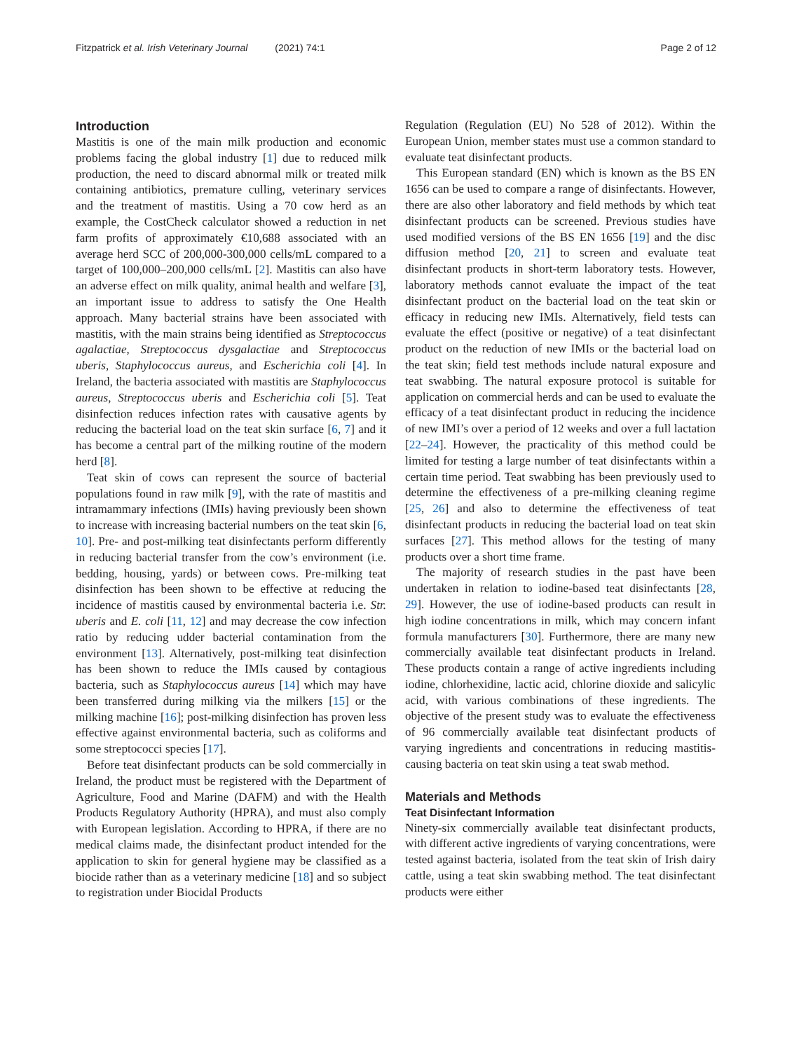Fitzpatrick et al. Irish Veterinary Journal (2021) 74:1 Page 2 of 12
Introduction
Mastitis is one of the main milk production and economic problems facing the global industry [1] due to reduced milk production, the need to discard abnormal milk or treated milk containing antibiotics, premature culling, veterinary services and the treatment of mastitis. Using a 70 cow herd as an example, the CostCheck calculator showed a reduction in net farm profits of approximately €10,688 associated with an average herd SCC of 200,000-300,000 cells/mL compared to a target of 100,000–200,000 cells/mL [2]. Mastitis can also have an adverse effect on milk quality, animal health and welfare [3], an important issue to address to satisfy the One Health approach. Many bacterial strains have been associated with mastitis, with the main strains being identified as Streptococcus agalactiae, Streptococcus dysgalactiae and Streptococcus uberis, Staphylococcus aureus, and Escherichia coli [4]. In Ireland, the bacteria associated with mastitis are Staphylococcus aureus, Streptococcus uberis and Escherichia coli [5]. Teat disinfection reduces infection rates with causative agents by reducing the bacterial load on the teat skin surface [6, 7] and it has become a central part of the milking routine of the modern herd [8].
Teat skin of cows can represent the source of bacterial populations found in raw milk [9], with the rate of mastitis and intramammary infections (IMIs) having previously been shown to increase with increasing bacterial numbers on the teat skin [6, 10]. Pre- and post-milking teat disinfectants perform differently in reducing bacterial transfer from the cow’s environment (i.e. bedding, housing, yards) or between cows. Pre-milking teat disinfection has been shown to be effective at reducing the incidence of mastitis caused by environmental bacteria i.e. Str. uberis and E. coli [11, 12] and may decrease the cow infection ratio by reducing udder bacterial contamination from the environment [13]. Alternatively, post-milking teat disinfection has been shown to reduce the IMIs caused by contagious bacteria, such as Staphylococcus aureus [14] which may have been transferred during milking via the milkers [15] or the milking machine [16]; post-milking disinfection has proven less effective against environmental bacteria, such as coliforms and some streptococci species [17].
Before teat disinfectant products can be sold commercially in Ireland, the product must be registered with the Department of Agriculture, Food and Marine (DAFM) and with the Health Products Regulatory Authority (HPRA), and must also comply with European legislation. According to HPRA, if there are no medical claims made, the disinfectant product intended for the application to skin for general hygiene may be classified as a biocide rather than as a veterinary medicine [18] and so subject to registration under Biocidal Products
Regulation (Regulation (EU) No 528 of 2012). Within the European Union, member states must use a common standard to evaluate teat disinfectant products.
This European standard (EN) which is known as the BS EN 1656 can be used to compare a range of disinfectants. However, there are also other laboratory and field methods by which teat disinfectant products can be screened. Previous studies have used modified versions of the BS EN 1656 [19] and the disc diffusion method [20, 21] to screen and evaluate teat disinfectant products in short-term laboratory tests. However, laboratory methods cannot evaluate the impact of the teat disinfectant product on the bacterial load on the teat skin or efficacy in reducing new IMIs. Alternatively, field tests can evaluate the effect (positive or negative) of a teat disinfectant product on the reduction of new IMIs or the bacterial load on the teat skin; field test methods include natural exposure and teat swabbing. The natural exposure protocol is suitable for application on commercial herds and can be used to evaluate the efficacy of a teat disinfectant product in reducing the incidence of new IMI’s over a period of 12 weeks and over a full lactation [22–24]. However, the practicality of this method could be limited for testing a large number of teat disinfectants within a certain time period. Teat swabbing has been previously used to determine the effectiveness of a pre-milking cleaning regime [25, 26] and also to determine the effectiveness of teat disinfectant products in reducing the bacterial load on teat skin surfaces [27]. This method allows for the testing of many products over a short time frame.
The majority of research studies in the past have been undertaken in relation to iodine-based teat disinfectants [28, 29]. However, the use of iodine-based products can result in high iodine concentrations in milk, which may concern infant formula manufacturers [30]. Furthermore, there are many new commercially available teat disinfectant products in Ireland. These products contain a range of active ingredients including iodine, chlorhexidine, lactic acid, chlorine dioxide and salicylic acid, with various combinations of these ingredients. The objective of the present study was to evaluate the effectiveness of 96 commercially available teat disinfectant products of varying ingredients and concentrations in reducing mastitis-causing bacteria on teat skin using a teat swab method.
Materials and Methods
Teat Disinfectant Information
Ninety-six commercially available teat disinfectant products, with different active ingredients of varying concentrations, were tested against bacteria, isolated from the teat skin of Irish dairy cattle, using a teat skin swabbing method. The teat disinfectant products were either